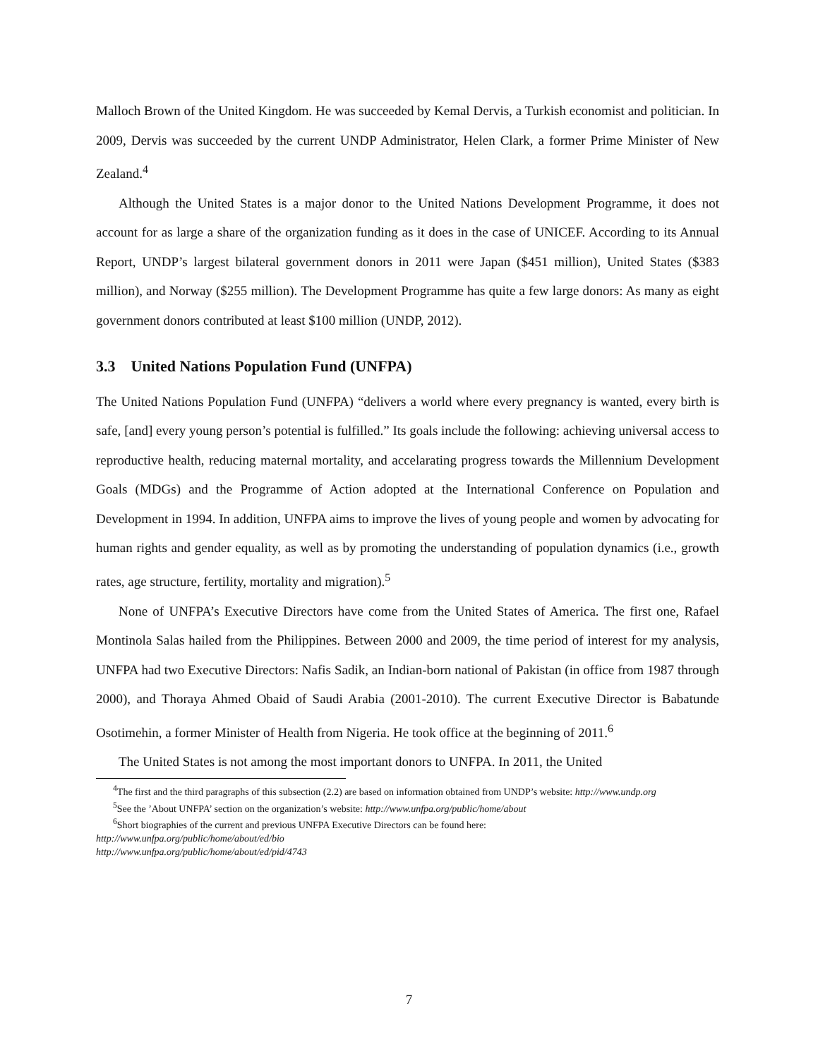Malloch Brown of the United Kingdom. He was succeeded by Kemal Dervis, a Turkish economist and politician. In 2009, Dervis was succeeded by the current UNDP Administrator, Helen Clark, a former Prime Minister of New Zealand.<sup>4</sup>
Although the United States is a major donor to the United Nations Development Programme, it does not account for as large a share of the organization funding as it does in the case of UNICEF. According to its Annual Report, UNDP’s largest bilateral government donors in 2011 were Japan ($451 million), United States ($383 million), and Norway ($255 million). The Development Programme has quite a few large donors: As many as eight government donors contributed at least $100 million (UNDP, 2012).
3.3 United Nations Population Fund (UNFPA)
The United Nations Population Fund (UNFPA) “delivers a world where every pregnancy is wanted, every birth is safe, [and] every young person’s potential is fulfilled.” Its goals include the following: achieving universal access to reproductive health, reducing maternal mortality, and accelarating progress towards the Millennium Development Goals (MDGs) and the Programme of Action adopted at the International Conference on Population and Development in 1994. In addition, UNFPA aims to improve the lives of young people and women by advocating for human rights and gender equality, as well as by promoting the understanding of population dynamics (i.e., growth rates, age structure, fertility, mortality and migration).<sup>5</sup>
None of UNFPA’s Executive Directors have come from the United States of America. The first one, Rafael Montinola Salas hailed from the Philippines. Between 2000 and 2009, the time period of interest for my analysis, UNFPA had two Executive Directors: Nafis Sadik, an Indian-born national of Pakistan (in office from 1987 through 2000), and Thoraya Ahmed Obaid of Saudi Arabia (2001-2010). The current Executive Director is Babatunde Osotimehin, a former Minister of Health from Nigeria. He took office at the beginning of 2011.<sup>6</sup>
The United States is not among the most important donors to UNFPA. In 2011, the United
<sup>4</sup> The first and the third paragraphs of this subsection (2.2) are based on information obtained from UNDP’s website: http://www.undp.org
<sup>5</sup> See the ’About UNFPA’ section on the organization’s website: http://www.unfpa.org/public/home/about
<sup>6</sup> Short biographies of the current and previous UNFPA Executive Directors can be found here:
http://www.unfpa.org/public/home/about/ed/bio
http://www.unfpa.org/public/home/about/ed/pid/4743
7